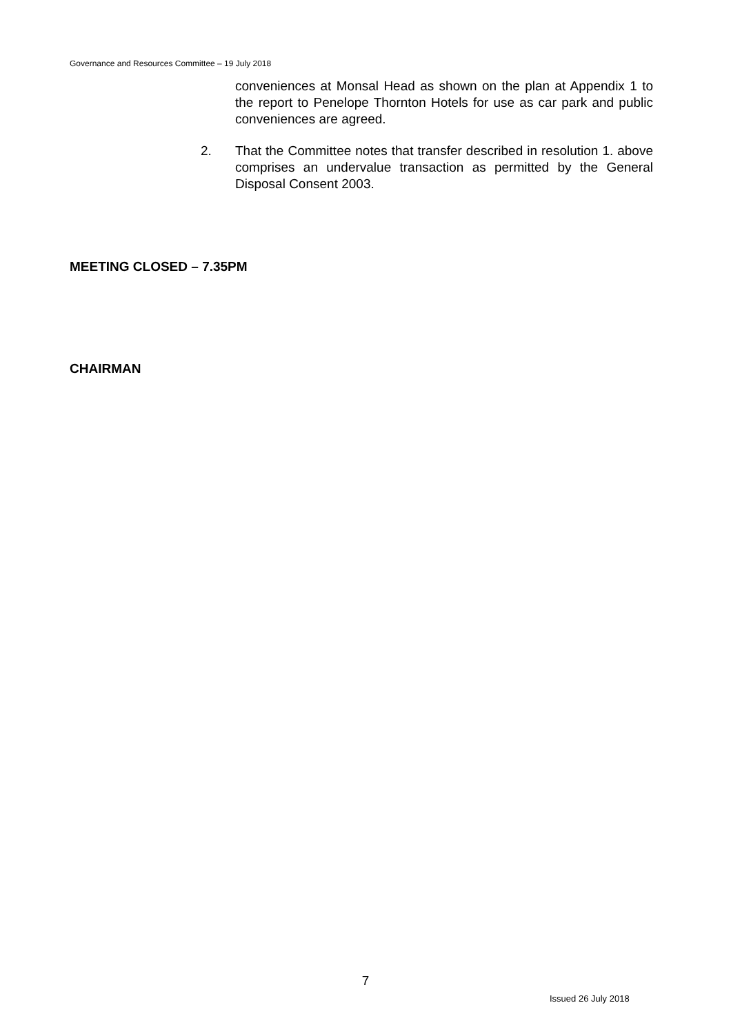Governance and Resources Committee – 19 July 2018
conveniences at Monsal Head as shown on the plan at Appendix 1 to the report to Penelope Thornton Hotels for use as car park and public conveniences are agreed.
2. That the Committee notes that transfer described in resolution 1. above comprises an undervalue transaction as permitted by the General Disposal Consent 2003.
MEETING CLOSED – 7.35PM
CHAIRMAN
7
Issued 26 July 2018